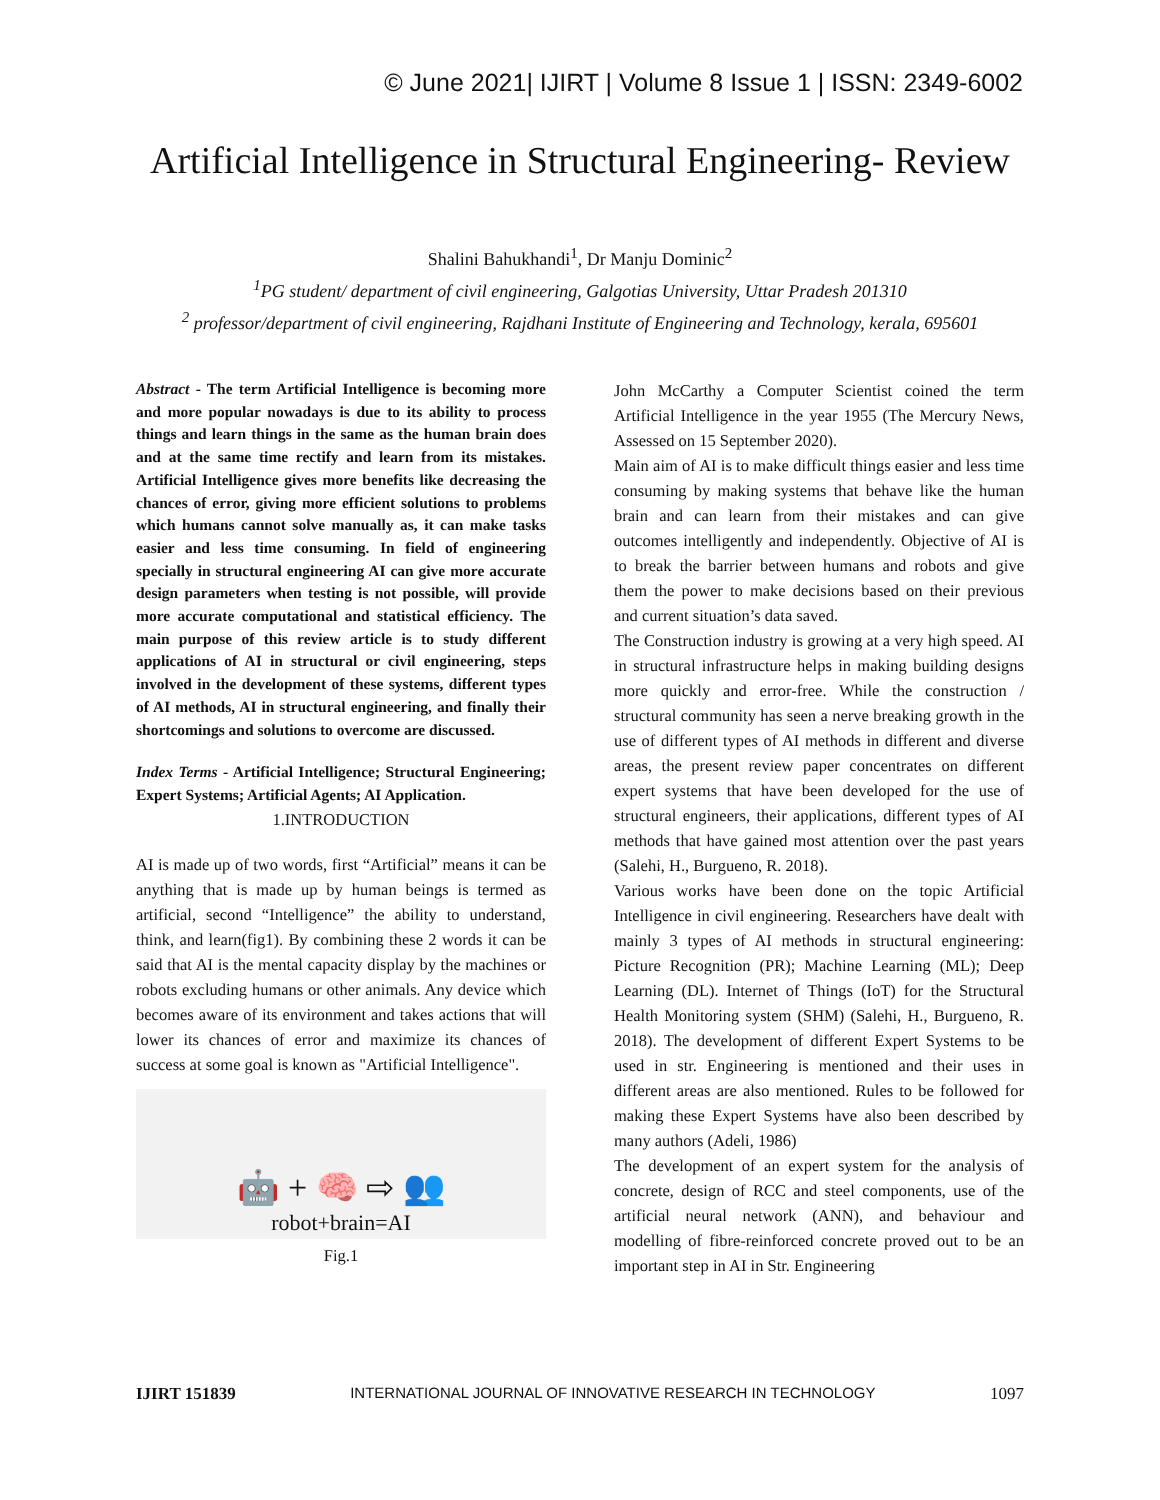© June 2021| IJIRT | Volume 8 Issue 1 | ISSN: 2349-6002
Artificial Intelligence in Structural Engineering- Review
Shalini Bahukhandi<sup>1</sup>, Dr Manju Dominic<sup>2</sup>
<sup>1</sup> PG student/ department of civil engineering, Galgotias University, Uttar Pradesh 201310
<sup>2</sup> professor/department of civil engineering, Rajdhani Institute of Engineering and Technology, kerala, 695601
Abstract - The term Artificial Intelligence is becoming more and more popular nowadays is due to its ability to process things and learn things in the same as the human brain does and at the same time rectify and learn from its mistakes. Artificial Intelligence gives more benefits like decreasing the chances of error, giving more efficient solutions to problems which humans cannot solve manually as, it can make tasks easier and less time consuming. In field of engineering specially in structural engineering AI can give more accurate design parameters when testing is not possible, will provide more accurate computational and statistical efficiency. The main purpose of this review article is to study different applications of AI in structural or civil engineering, steps involved in the development of these systems, different types of AI methods, AI in structural engineering, and finally their shortcomings and solutions to overcome are discussed.
Index Terms - Artificial Intelligence; Structural Engineering; Expert Systems; Artificial Agents; AI Application.
1.INTRODUCTION
AI is made up of two words, first “Artificial” means it can be anything that is made up by human beings is termed as artificial, second “Intelligence” the ability to understand, think, and learn(fig1). By combining these 2 words it can be said that AI is the mental capacity display by the machines or robots excluding humans or other animals. Any device which becomes aware of its environment and takes actions that will lower its chances of error and maximize its chances of success at some goal is known as "Artificial Intelligence".
🤖 + 🧠 ⇨ 👥
robot+brain=AI
Fig.1
John McCarthy a Computer Scientist coined the term Artificial Intelligence in the year 1955 (The Mercury News, Assessed on 15 September 2020).
Main aim of AI is to make difficult things easier and less time consuming by making systems that behave like the human brain and can learn from their mistakes and can give outcomes intelligently and independently. Objective of AI is to break the barrier between humans and robots and give them the power to make decisions based on their previous and current situation’s data saved.
The Construction industry is growing at a very high speed. AI in structural infrastructure helps in making building designs more quickly and error-free. While the construction / structural community has seen a nerve breaking growth in the use of different types of AI methods in different and diverse areas, the present review paper concentrates on different expert systems that have been developed for the use of structural engineers, their applications, different types of AI methods that have gained most attention over the past years (Salehi, H., Burgueno, R. 2018).
Various works have been done on the topic Artificial Intelligence in civil engineering. Researchers have dealt with mainly 3 types of AI methods in structural engineering: Picture Recognition (PR); Machine Learning (ML); Deep Learning (DL). Internet of Things (IoT) for the Structural Health Monitoring system (SHM) (Salehi, H., Burgueno, R. 2018). The development of different Expert Systems to be used in str. Engineering is mentioned and their uses in different areas are also mentioned. Rules to be followed for making these Expert Systems have also been described by many authors (Adeli, 1986)
The development of an expert system for the analysis of concrete, design of RCC and steel components, use of the artificial neural network (ANN), and behaviour and modelling of fibre-reinforced concrete proved out to be an important step in AI in Str. Engineering
IJIRT 151839 INTERNATIONAL JOURNAL OF INNOVATIVE RESEARCH IN TECHNOLOGY 1097